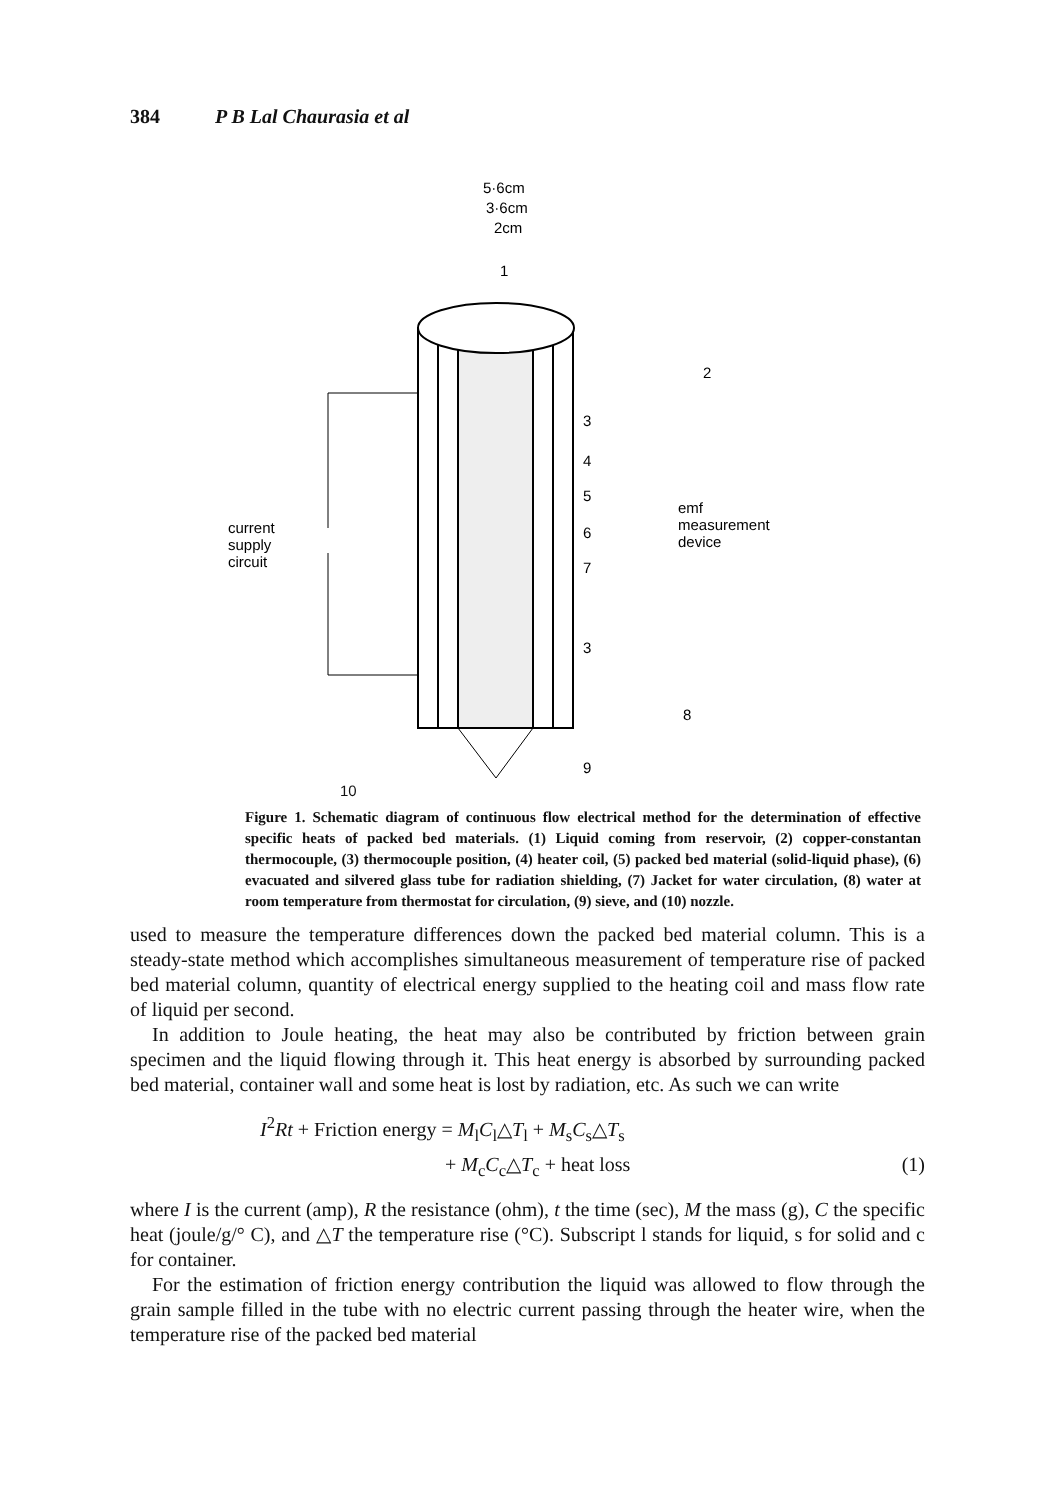384 P B Lal Chaurasia et al
5·6cm
3·6cm
2cm
1
2
3
4
5
6
7
3
8
9
emf
measurement
device
current
supply
circuit
10
Figure 1. Schematic diagram of continuous flow electrical method for the determination of effective specific heats of packed bed materials. (1) Liquid coming from reservoir, (2) copper-constantan thermocouple, (3) thermocouple position, (4) heater coil, (5) packed bed material (solid-liquid phase), (6) evacuated and silvered glass tube for radiation shielding, (7) Jacket for water circulation, (8) water at room temperature from thermostat for circulation, (9) sieve, and (10) nozzle.
used to measure the temperature differences down the packed bed material column. This is a steady-state method which accomplishes simultaneous measurement of temperature rise of packed bed material column, quantity of electrical energy supplied to the heating coil and mass flow rate of liquid per second.
In addition to Joule heating, the heat may also be contributed by friction between grain specimen and the liquid flowing through it. This heat energy is absorbed by surrounding packed bed material, container wall and some heat is lost by radiation, etc. As such we can write
I<sup>2</sup>Rt + Friction energy = M<sub>l</sub>C<sub>l</sub>△T<sub>l</sub> + M<sub>s</sub>C<sub>s</sub>△T<sub>s</sub>
+ M<sub>c</sub>C<sub>c</sub>△T<sub>c</sub> + heat loss (1)
where I is the current (amp), R the resistance (ohm), t the time (sec), M the mass (g), C the specific heat (joule/g/° C), and △T the temperature rise (°C). Subscript l stands for liquid, s for solid and c for container.
For the estimation of friction energy contribution the liquid was allowed to flow through the grain sample filled in the tube with no electric current passing through the heater wire, when the temperature rise of the packed bed material